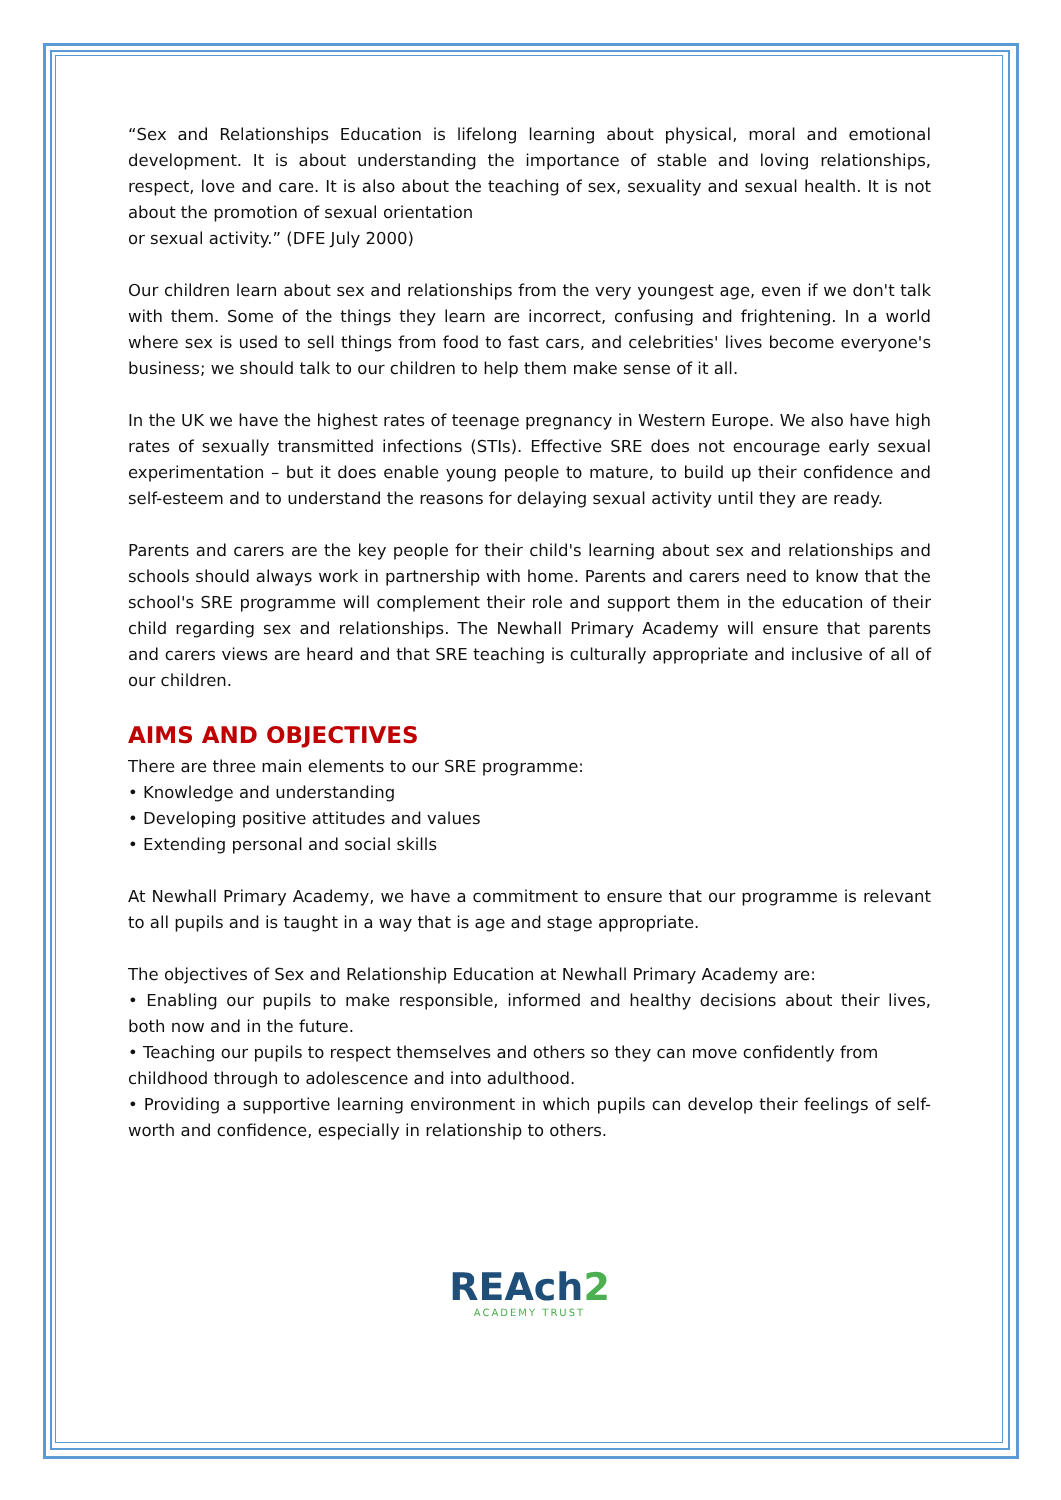“Sex and Relationships Education is lifelong learning about physical, moral and emotional development. It is about understanding the importance of stable and loving relationships, respect, love and care. It is also about the teaching of sex, sexuality and sexual health. It is not about the promotion of sexual orientation
or sexual activity.” (DFE July 2000)
Our children learn about sex and relationships from the very youngest age, even if we don't talk with them. Some of the things they learn are incorrect, confusing and frightening. In a world where sex is used to sell things from food to fast cars, and celebrities' lives become everyone's business; we should talk to our children to help them make sense of it all.
In the UK we have the highest rates of teenage pregnancy in Western Europe. We also have high rates of sexually transmitted infections (STIs). Effective SRE does not encourage early sexual experimentation – but it does enable young people to mature, to build up their confidence and self-esteem and to understand the reasons for delaying sexual activity until they are ready.
Parents and carers are the key people for their child's learning about sex and relationships and schools should always work in partnership with home. Parents and carers need to know that the school's SRE programme will complement their role and support them in the education of their child regarding sex and relationships. The Newhall Primary Academy will ensure that parents and carers views are heard and that SRE teaching is culturally appropriate and inclusive of all of our children.
AIMS AND OBJECTIVES
There are three main elements to our SRE programme:
• Knowledge and understanding
• Developing positive attitudes and values
• Extending personal and social skills
At Newhall Primary Academy, we have a commitment to ensure that our programme is relevant to all pupils and is taught in a way that is age and stage appropriate.
The objectives of Sex and Relationship Education at Newhall Primary Academy are:
• Enabling our pupils to make responsible, informed and healthy decisions about their lives, both now and in the future.
• Teaching our pupils to respect themselves and others so they can move confidently from
childhood through to adolescence and into adulthood.
• Providing a supportive learning environment in which pupils can develop their feelings of self-worth and confidence, especially in relationship to others.
REAch2
ACADEMY TRUST